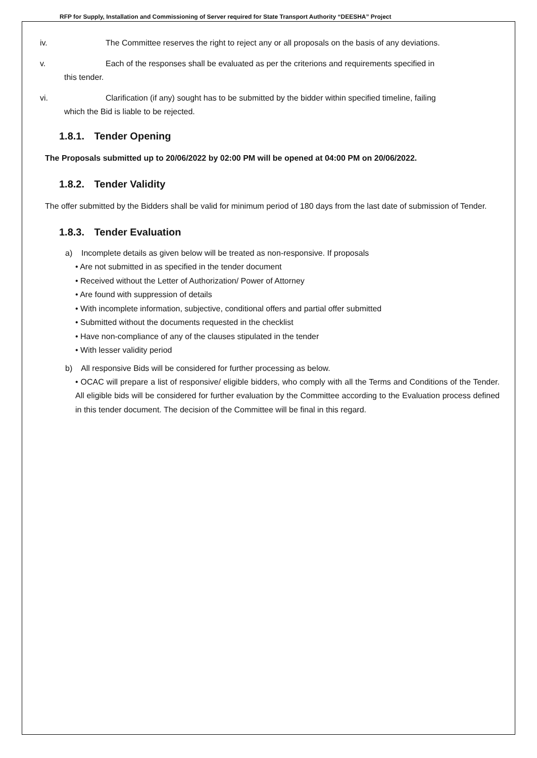RFP for Supply, Installation and Commissioning of Server required for State Transport Authority “DEESHA” Project
iv. The Committee reserves the right to reject any or all proposals on the basis of any deviations.
v. Each of the responses shall be evaluated as per the criterions and requirements specified in
this tender.
vi. Clarification (if any) sought has to be submitted by the bidder within specified timeline, failing
which the Bid is liable to be rejected.
1.8.1. Tender Opening
The Proposals submitted up to 20/06/2022 by 02:00 PM will be opened at 04:00 PM on 20/06/2022.
1.8.2. Tender Validity
The offer submitted by the Bidders shall be valid for minimum period of 180 days from the last date of submission of Tender.
1.8.3. Tender Evaluation
a) Incomplete details as given below will be treated as non-responsive. If proposals
• Are not submitted in as specified in the tender document
• Received without the Letter of Authorization/ Power of Attorney
• Are found with suppression of details
• With incomplete information, subjective, conditional offers and partial offer submitted
• Submitted without the documents requested in the checklist
• Have non-compliance of any of the clauses stipulated in the tender
• With lesser validity period
b) All responsive Bids will be considered for further processing as below.
• OCAC will prepare a list of responsive/ eligible bidders, who comply with all the Terms and Conditions of the Tender. All eligible bids will be considered for further evaluation by the Committee according to the Evaluation process defined in this tender document. The decision of the Committee will be final in this regard.